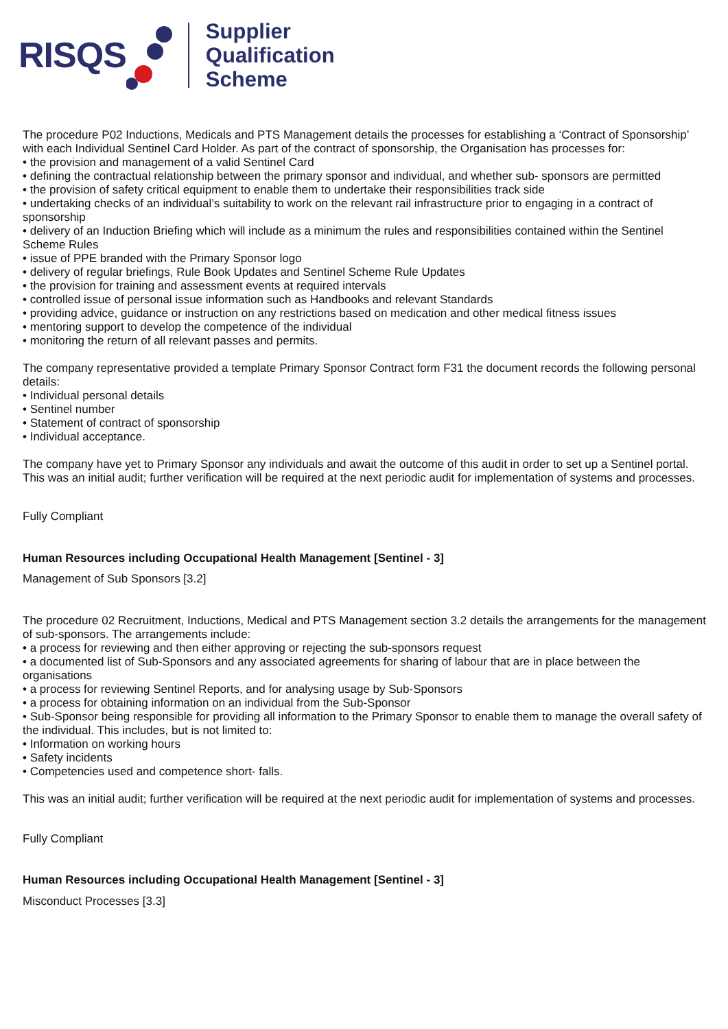RISQS
Supplier
Qualification
Scheme
The procedure P02 Inductions, Medicals and PTS Management details the processes for establishing a ‘Contract of Sponsorship’ with each Individual Sentinel Card Holder. As part of the contract of sponsorship, the Organisation has processes for:
• the provision and management of a valid Sentinel Card
• defining the contractual relationship between the primary sponsor and individual, and whether sub- sponsors are permitted
• the provision of safety critical equipment to enable them to undertake their responsibilities track side
• undertaking checks of an individual’s suitability to work on the relevant rail infrastructure prior to engaging in a contract of sponsorship
• delivery of an Induction Briefing which will include as a minimum the rules and responsibilities contained within the Sentinel Scheme Rules
• issue of PPE branded with the Primary Sponsor logo
• delivery of regular briefings, Rule Book Updates and Sentinel Scheme Rule Updates
• the provision for training and assessment events at required intervals
• controlled issue of personal issue information such as Handbooks and relevant Standards
• providing advice, guidance or instruction on any restrictions based on medication and other medical fitness issues
• mentoring support to develop the competence of the individual
• monitoring the return of all relevant passes and permits.
The company representative provided a template Primary Sponsor Contract form F31 the document records the following personal details:
• Individual personal details
• Sentinel number
• Statement of contract of sponsorship
• Individual acceptance.
The company have yet to Primary Sponsor any individuals and await the outcome of this audit in order to set up a Sentinel portal. This was an initial audit; further verification will be required at the next periodic audit for implementation of systems and processes.
Fully Compliant
Human Resources including Occupational Health Management [Sentinel - 3]
Management of Sub Sponsors [3.2]
The procedure 02 Recruitment, Inductions, Medical and PTS Management section 3.2 details the arrangements for the management of sub-sponsors. The arrangements include:
• a process for reviewing and then either approving or rejecting the sub-sponsors request
• a documented list of Sub-Sponsors and any associated agreements for sharing of labour that are in place between the organisations
• a process for reviewing Sentinel Reports, and for analysing usage by Sub-Sponsors
• a process for obtaining information on an individual from the Sub-Sponsor
• Sub-Sponsor being responsible for providing all information to the Primary Sponsor to enable them to manage the overall safety of the individual. This includes, but is not limited to:
• Information on working hours
• Safety incidents
• Competencies used and competence short- falls.
This was an initial audit; further verification will be required at the next periodic audit for implementation of systems and processes.
Fully Compliant
Human Resources including Occupational Health Management [Sentinel - 3]
Misconduct Processes [3.3]